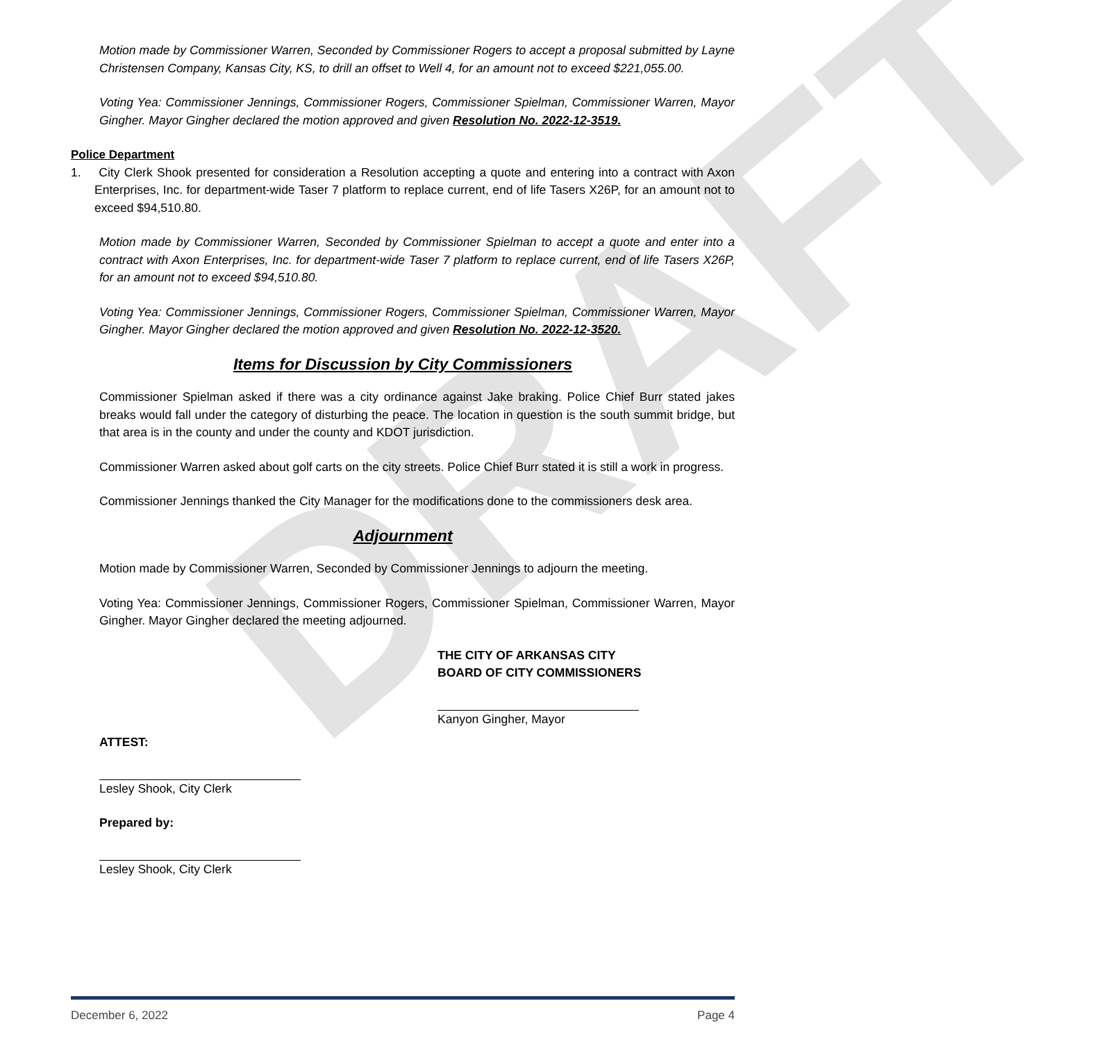DRAFT
Motion made by Commissioner Warren, Seconded by Commissioner Rogers to accept a proposal submitted by Layne Christensen Company, Kansas City, KS, to drill an offset to Well 4, for an amount not to exceed $221,055.00.
Voting Yea: Commissioner Jennings, Commissioner Rogers, Commissioner Spielman, Commissioner Warren, Mayor Gingher. Mayor Gingher declared the motion approved and given Resolution No. 2022-12-3519.
Police Department
1. City Clerk Shook presented for consideration a Resolution accepting a quote and entering into a contract with Axon Enterprises, Inc. for department-wide Taser 7 platform to replace current, end of life Tasers X26P, for an amount not to exceed $94,510.80.
Motion made by Commissioner Warren, Seconded by Commissioner Spielman to accept a quote and enter into a contract with Axon Enterprises, Inc. for department-wide Taser 7 platform to replace current, end of life Tasers X26P, for an amount not to exceed $94,510.80.
Voting Yea: Commissioner Jennings, Commissioner Rogers, Commissioner Spielman, Commissioner Warren, Mayor Gingher. Mayor Gingher declared the motion approved and given Resolution No. 2022-12-3520.
Items for Discussion by City Commissioners
Commissioner Spielman asked if there was a city ordinance against Jake braking. Police Chief Burr stated jakes breaks would fall under the category of disturbing the peace. The location in question is the south summit bridge, but that area is in the county and under the county and KDOT jurisdiction.
Commissioner Warren asked about golf carts on the city streets. Police Chief Burr stated it is still a work in progress.
Commissioner Jennings thanked the City Manager for the modifications done to the commissioners desk area.
Adjournment
Motion made by Commissioner Warren, Seconded by Commissioner Jennings to adjourn the meeting.
Voting Yea: Commissioner Jennings, Commissioner Rogers, Commissioner Spielman, Commissioner Warren, Mayor Gingher. Mayor Gingher declared the meeting adjourned.
THE CITY OF ARKANSAS CITY
BOARD OF CITY COMMISSIONERS
Kanyon Gingher, Mayor
ATTEST:
Lesley Shook, City Clerk
Prepared by:
Lesley Shook, City Clerk
December 6, 2022 Page 4